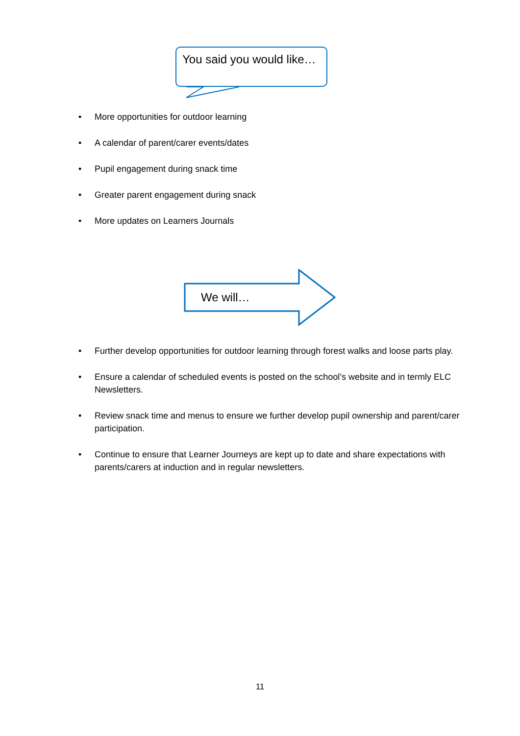You said you would like…
• More opportunities for outdoor learning
• A calendar of parent/carer events/dates
• Pupil engagement during snack time
• Greater parent engagement during snack
• More updates on Learners Journals
We will…
• Further develop opportunities for outdoor learning through forest walks and loose parts play.
• Ensure a calendar of scheduled events is posted on the school’s website and in termly ELC Newsletters.
• Review snack time and menus to ensure we further develop pupil ownership and parent/carer participation.
• Continue to ensure that Learner Journeys are kept up to date and share expectations with parents/carers at induction and in regular newsletters.
11